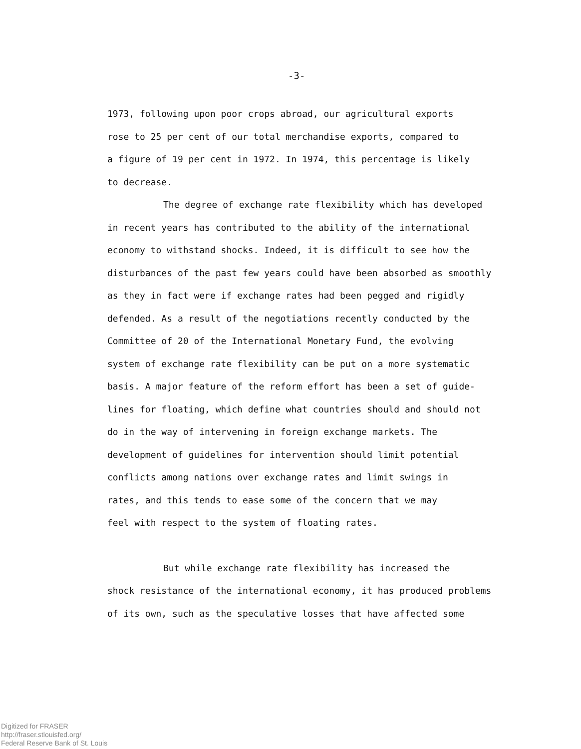-3-
1973, following upon poor crops abroad, our agricultural exports
rose to 25 per cent of our total merchandise exports, compared to
a figure of 19 per cent in 1972. In 1974, this percentage is likely
to decrease.
The degree of exchange rate flexibility which has developed
in recent years has contributed to the ability of the international
economy to withstand shocks. Indeed, it is difficult to see how the
disturbances of the past few years could have been absorbed as smoothly
as they in fact were if exchange rates had been pegged and rigidly
defended. As a result of the negotiations recently conducted by the
Committee of 20 of the International Monetary Fund, the evolving
system of exchange rate flexibility can be put on a more systematic
basis. A major feature of the reform effort has been a set of guide-
lines for floating, which define what countries should and should not
do in the way of intervening in foreign exchange markets. The
development of guidelines for intervention should limit potential
conflicts among nations over exchange rates and limit swings in
rates, and this tends to ease some of the concern that we may
feel with respect to the system of floating rates.
But while exchange rate flexibility has increased the
shock resistance of the international economy, it has produced problems
of its own, such as the speculative losses that have affected some
Digitized for FRASER
http://fraser.stlouisfed.org/
Federal Reserve Bank of St. Louis